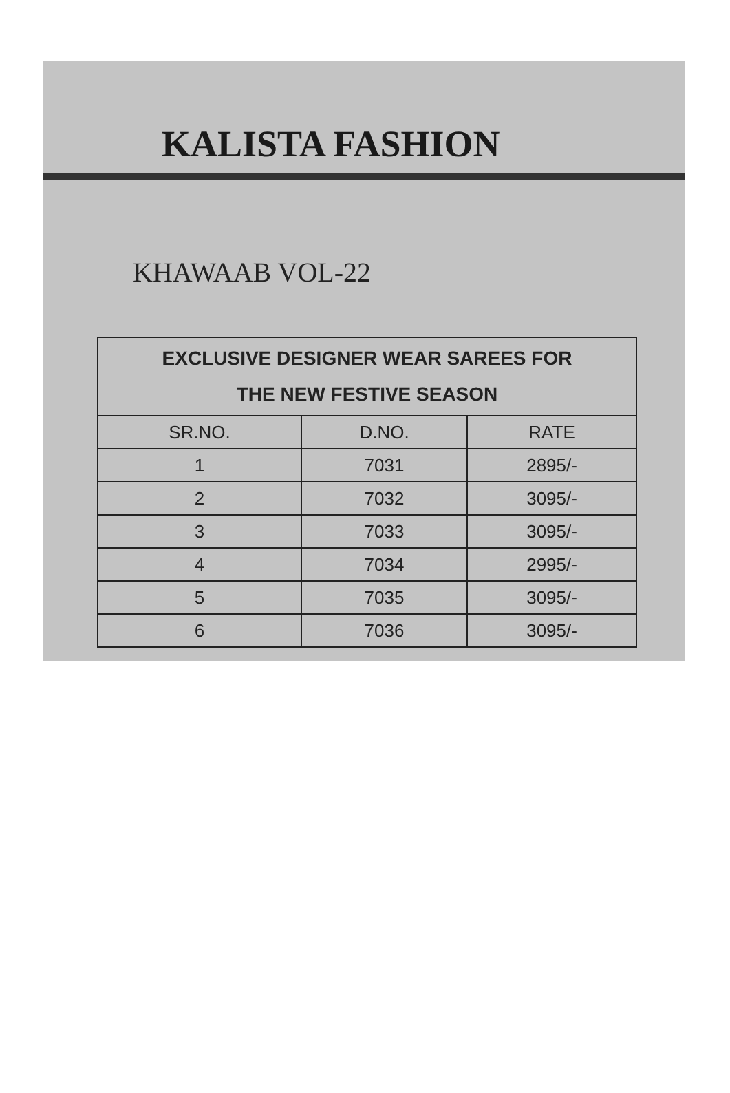KALISTA FASHION
KHAWAAB VOL-22
| EXCLUSIVE DESIGNER WEAR SAREES FOR THE NEW FESTIVE SEASON | | |
| --- | --- | --- |
| SR.NO. | D.NO. | RATE |
| 1 | 7031 | 2895/- |
| 2 | 7032 | 3095/- |
| 3 | 7033 | 3095/- |
| 4 | 7034 | 2995/- |
| 5 | 7035 | 3095/- |
| 6 | 7036 | 3095/- |